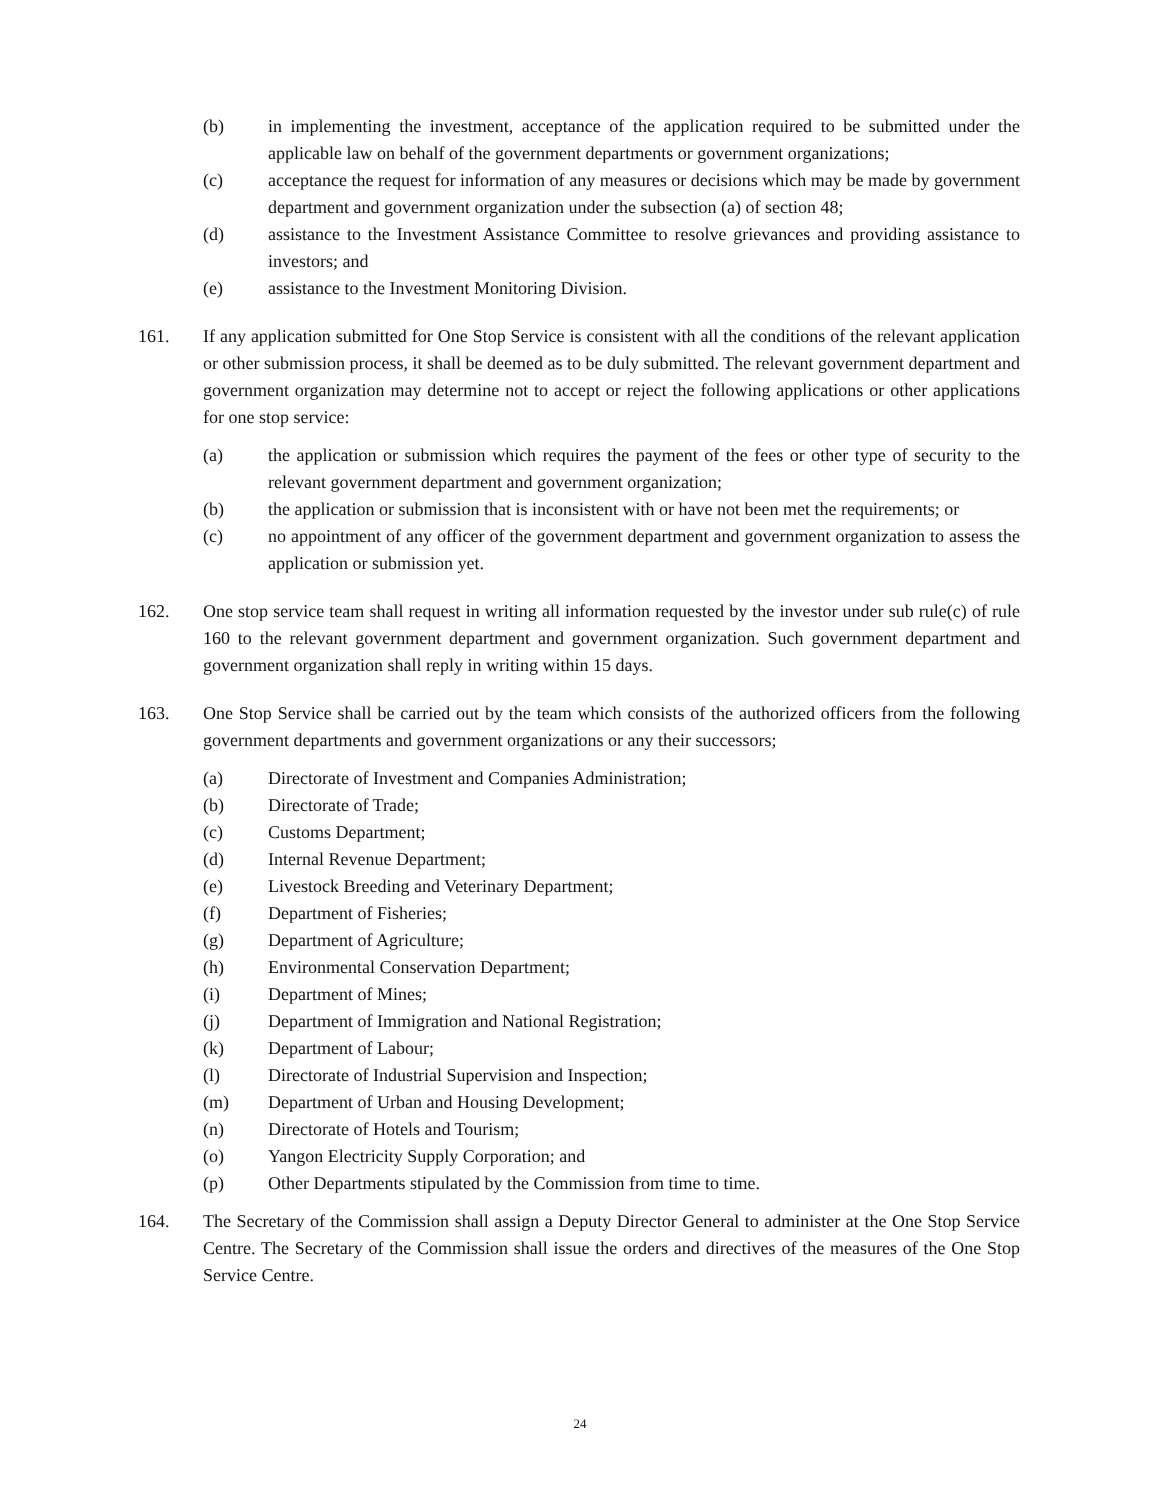(b) in implementing the investment, acceptance of the application required to be submitted under the applicable law on behalf of the government departments or government organizations;
(c) acceptance the request for information of any measures or decisions which may be made by government department and government organization under the subsection (a) of section 48;
(d) assistance to the Investment Assistance Committee to resolve grievances and providing assistance to investors; and
(e) assistance to the Investment Monitoring Division.
161. If any application submitted for One Stop Service is consistent with all the conditions of the relevant application or other submission process, it shall be deemed as to be duly submitted. The relevant government department and government organization may determine not to accept or reject the following applications or other applications for one stop service:
(a) the application or submission which requires the payment of the fees or other type of security to the relevant government department and government organization;
(b) the application or submission that is inconsistent with or have not been met the requirements; or
(c) no appointment of any officer of the government department and government organization to assess the application or submission yet.
162. One stop service team shall request in writing all information requested by the investor under sub rule(c) of rule 160 to the relevant government department and government organization. Such government department and government organization shall reply in writing within 15 days.
163. One Stop Service shall be carried out by the team which consists of the authorized officers from the following government departments and government organizations or any their successors;
(a) Directorate of Investment and Companies Administration;
(b) Directorate of Trade;
(c) Customs Department;
(d) Internal Revenue Department;
(e) Livestock Breeding and Veterinary Department;
(f) Department of Fisheries;
(g) Department of Agriculture;
(h) Environmental Conservation Department;
(i) Department of Mines;
(j) Department of Immigration and National Registration;
(k) Department of Labour;
(l) Directorate of Industrial Supervision and Inspection;
(m) Department of Urban and Housing Development;
(n) Directorate of Hotels and Tourism;
(o) Yangon Electricity Supply Corporation; and
(p) Other Departments stipulated by the Commission from time to time.
164. The Secretary of the Commission shall assign a Deputy Director General to administer at the One Stop Service Centre. The Secretary of the Commission shall issue the orders and directives of the measures of the One Stop Service Centre.
24